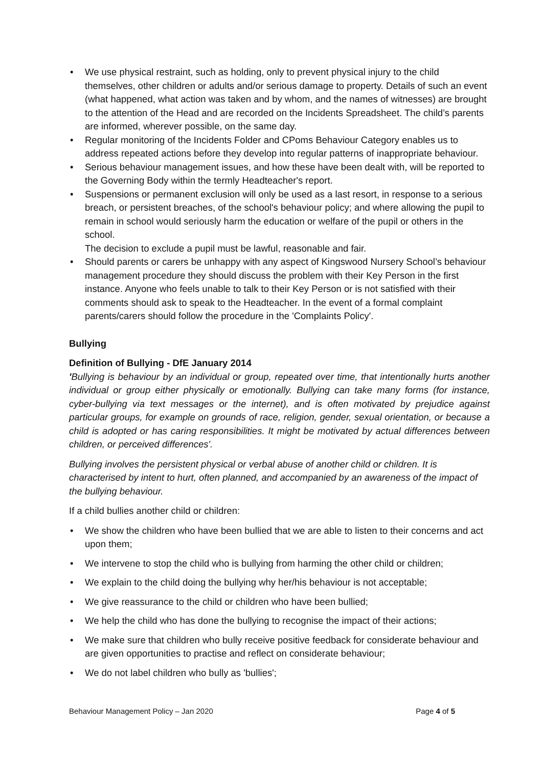We use physical restraint, such as holding, only to prevent physical injury to the child themselves, other children or adults and/or serious damage to property. Details of such an event (what happened, what action was taken and by whom, and the names of witnesses) are brought to the attention of the Head and are recorded on the Incidents Spreadsheet. The child’s parents are informed, wherever possible, on the same day.
Regular monitoring of the Incidents Folder and CPoms Behaviour Category enables us to address repeated actions before they develop into regular patterns of inappropriate behaviour.
Serious behaviour management issues, and how these have been dealt with, will be reported to the Governing Body within the termly Headteacher's report.
Suspensions or permanent exclusion will only be used as a last resort, in response to a serious breach, or persistent breaches, of the school's behaviour policy; and where allowing the pupil to remain in school would seriously harm the education or welfare of the pupil or others in the school.
The decision to exclude a pupil must be lawful, reasonable and fair.
Should parents or carers be unhappy with any aspect of Kingswood Nursery School’s behaviour management procedure they should discuss the problem with their Key Person in the first instance. Anyone who feels unable to talk to their Key Person or is not satisfied with their comments should ask to speak to the Headteacher. In the event of a formal complaint parents/carers should follow the procedure in the 'Complaints Policy'.
Bullying
Definition of Bullying - DfE January 2014
'Bullying is behaviour by an individual or group, repeated over time, that intentionally hurts another individual or group either physically or emotionally. Bullying can take many forms (for instance, cyber-bullying via text messages or the internet), and is often motivated by prejudice against particular groups, for example on grounds of race, religion, gender, sexual orientation, or because a child is adopted or has caring responsibilities. It might be motivated by actual differences between children, or perceived differences'.
Bullying involves the persistent physical or verbal abuse of another child or children. It is characterised by intent to hurt, often planned, and accompanied by an awareness of the impact of the bullying behaviour.
If a child bullies another child or children:
We show the children who have been bullied that we are able to listen to their concerns and act upon them;
We intervene to stop the child who is bullying from harming the other child or children;
We explain to the child doing the bullying why her/his behaviour is not acceptable;
We give reassurance to the child or children who have been bullied;
We help the child who has done the bullying to recognise the impact of their actions;
We make sure that children who bully receive positive feedback for considerate behaviour and are given opportunities to practise and reflect on considerate behaviour;
We do not label children who bully as 'bullies';
Behaviour Management Policy – Jan 2020 Page 4 of 5